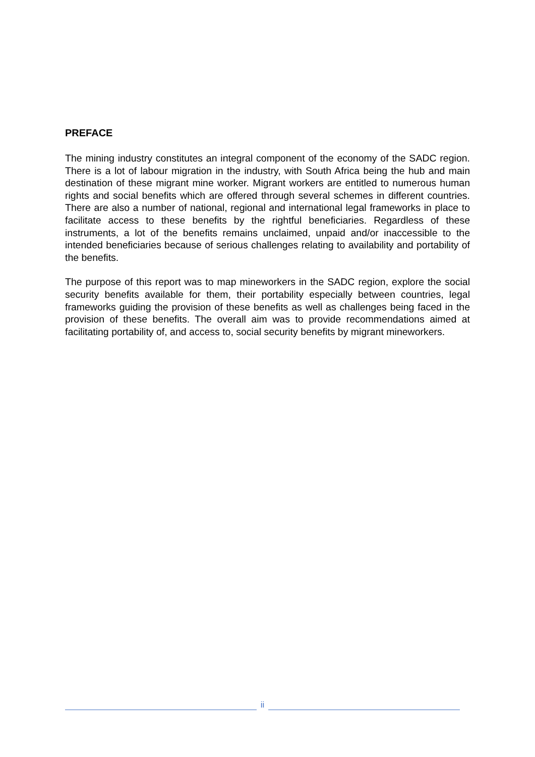PREFACE
The mining industry constitutes an integral component of the economy of the SADC region. There is a lot of labour migration in the industry, with South Africa being the hub and main destination of these migrant mine worker. Migrant workers are entitled to numerous human rights and social benefits which are offered through several schemes in different countries. There are also a number of national, regional and international legal frameworks in place to facilitate access to these benefits by the rightful beneficiaries. Regardless of these instruments, a lot of the benefits remains unclaimed, unpaid and/or inaccessible to the intended beneficiaries because of serious challenges relating to availability and portability of the benefits.
The purpose of this report was to map mineworkers in the SADC region, explore the social security benefits available for them, their portability especially between countries, legal frameworks guiding the provision of these benefits as well as challenges being faced in the provision of these benefits. The overall aim was to provide recommendations aimed at facilitating portability of, and access to, social security benefits by migrant mineworkers.
ii